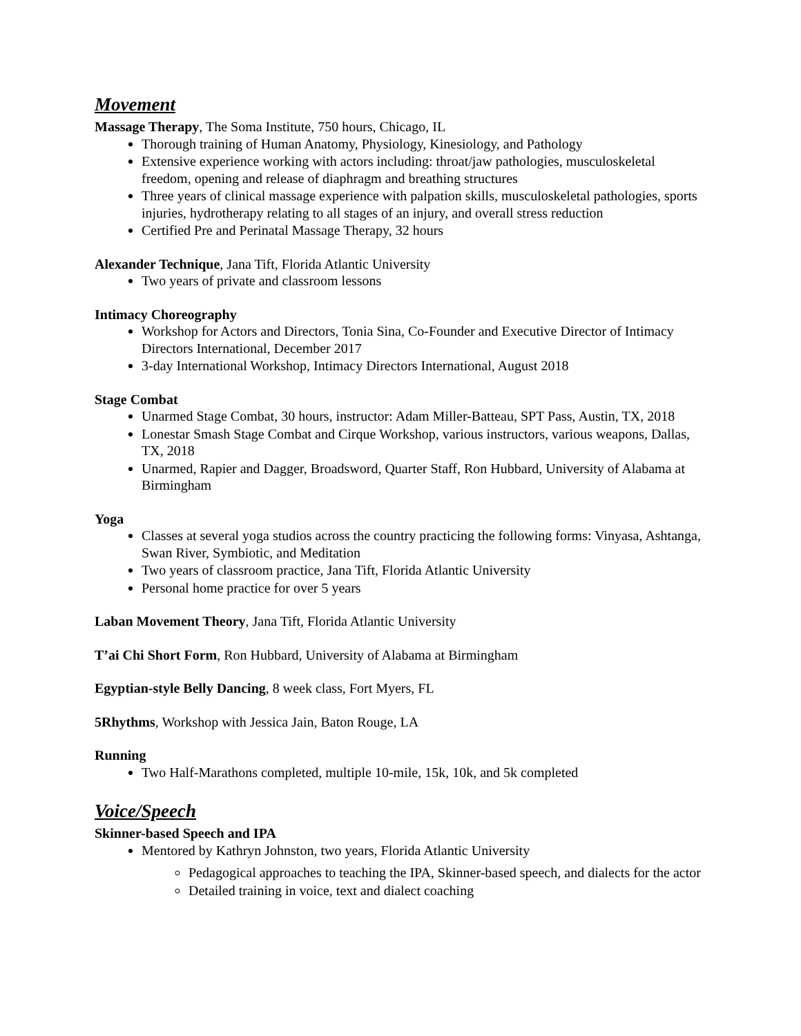Movement
Massage Therapy, The Soma Institute, 750 hours, Chicago, IL
Thorough training of Human Anatomy, Physiology, Kinesiology, and Pathology
Extensive experience working with actors including: throat/jaw pathologies, musculoskeletal freedom, opening and release of diaphragm and breathing structures
Three years of clinical massage experience with palpation skills, musculoskeletal pathologies, sports injuries, hydrotherapy relating to all stages of an injury, and overall stress reduction
Certified Pre and Perinatal Massage Therapy, 32 hours
Alexander Technique, Jana Tift, Florida Atlantic University
Two years of private and classroom lessons
Intimacy Choreography
Workshop for Actors and Directors, Tonia Sina, Co-Founder and Executive Director of Intimacy Directors International, December 2017
3-day International Workshop, Intimacy Directors International, August 2018
Stage Combat
Unarmed Stage Combat, 30 hours, instructor: Adam Miller-Batteau, SPT Pass, Austin, TX, 2018
Lonestar Smash Stage Combat and Cirque Workshop, various instructors, various weapons, Dallas, TX, 2018
Unarmed, Rapier and Dagger, Broadsword, Quarter Staff, Ron Hubbard, University of Alabama at Birmingham
Yoga
Classes at several yoga studios across the country practicing the following forms: Vinyasa, Ashtanga, Swan River, Symbiotic, and Meditation
Two years of classroom practice, Jana Tift, Florida Atlantic University
Personal home practice for over 5 years
Laban Movement Theory, Jana Tift, Florida Atlantic University
T’ai Chi Short Form, Ron Hubbard, University of Alabama at Birmingham
Egyptian-style Belly Dancing, 8 week class, Fort Myers, FL
5Rhythms, Workshop with Jessica Jain, Baton Rouge, LA
Running
Two Half-Marathons completed, multiple 10-mile, 15k, 10k, and 5k completed
Voice/Speech
Skinner-based Speech and IPA
Mentored by Kathryn Johnston, two years, Florida Atlantic University
Pedagogical approaches to teaching the IPA, Skinner-based speech, and dialects for the actor
Detailed training in voice, text and dialect coaching